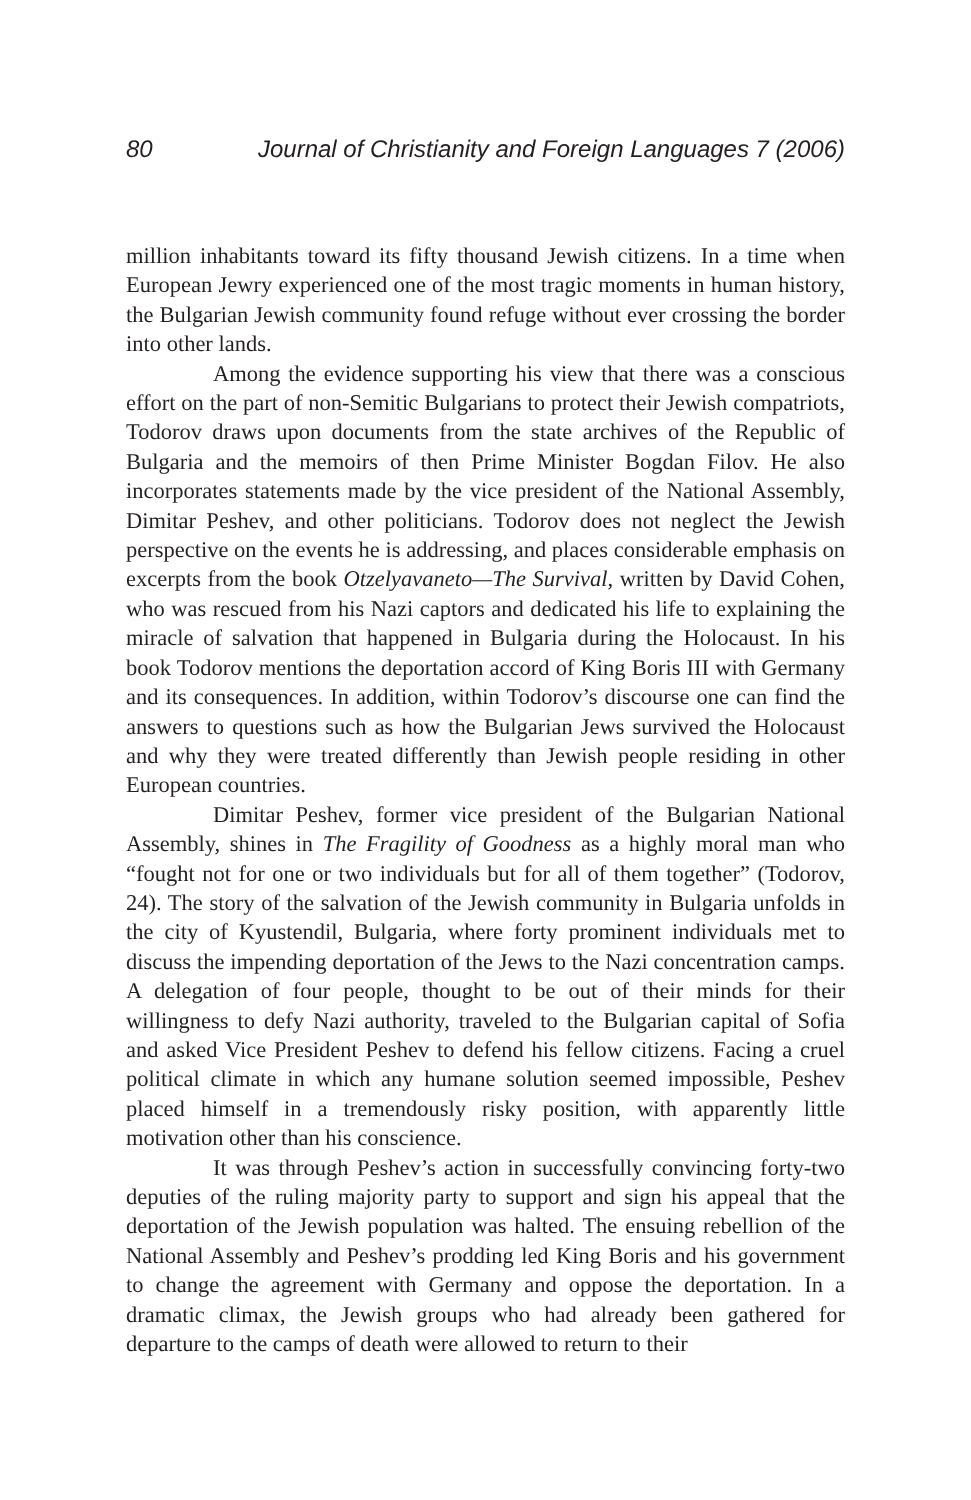80 Journal of Christianity and Foreign Languages 7 (2006)
million inhabitants toward its fifty thousand Jewish citizens. In a time when European Jewry experienced one of the most tragic moments in human history, the Bulgarian Jewish community found refuge without ever crossing the border into other lands.
Among the evidence supporting his view that there was a conscious effort on the part of non-Semitic Bulgarians to protect their Jewish compatriots, Todorov draws upon documents from the state archives of the Republic of Bulgaria and the memoirs of then Prime Minister Bogdan Filov. He also incorporates statements made by the vice president of the National Assembly, Dimitar Peshev, and other politicians. Todorov does not neglect the Jewish perspective on the events he is addressing, and places considerable emphasis on excerpts from the book Otzelyavaneto—The Survival, written by David Cohen, who was rescued from his Nazi captors and dedicated his life to explaining the miracle of salvation that happened in Bulgaria during the Holocaust. In his book Todorov mentions the deportation accord of King Boris III with Germany and its consequences. In addition, within Todorov’s discourse one can find the answers to questions such as how the Bulgarian Jews survived the Holocaust and why they were treated differently than Jewish people residing in other European countries.
Dimitar Peshev, former vice president of the Bulgarian National Assembly, shines in The Fragility of Goodness as a highly moral man who “fought not for one or two individuals but for all of them together” (Todorov, 24). The story of the salvation of the Jewish community in Bulgaria unfolds in the city of Kyustendil, Bulgaria, where forty prominent individuals met to discuss the impending deportation of the Jews to the Nazi concentration camps. A delegation of four people, thought to be out of their minds for their willingness to defy Nazi authority, traveled to the Bulgarian capital of Sofia and asked Vice President Peshev to defend his fellow citizens. Facing a cruel political climate in which any humane solution seemed impossible, Peshev placed himself in a tremendously risky position, with apparently little motivation other than his conscience.
It was through Peshev’s action in successfully convincing forty-two deputies of the ruling majority party to support and sign his appeal that the deportation of the Jewish population was halted. The ensuing rebellion of the National Assembly and Peshev’s prodding led King Boris and his government to change the agreement with Germany and oppose the deportation. In a dramatic climax, the Jewish groups who had already been gathered for departure to the camps of death were allowed to return to their